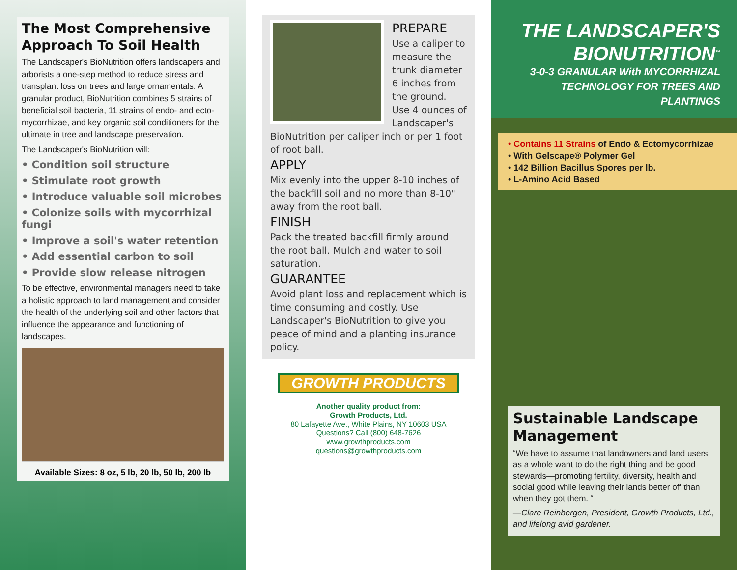The Most Comprehensive Approach To Soil Health
The Landscaper's BioNutrition offers landscapers and arborists a one-step method to reduce stress and transplant loss on trees and large ornamentals. A granular product, BioNutrition combines 5 strains of beneficial soil bacteria, 11 strains of endo- and ecto-mycorrhizae, and key organic soil conditioners for the ultimate in tree and landscape preservation.
The Landscaper's BioNutrition will:
• Condition soil structure
• Stimulate root growth
• Introduce valuable soil microbes
• Colonize soils with mycorrhizal fungi
• Improve a soil's water retention
• Add essential carbon to soil
• Provide slow release nitrogen
To be effective, environmental managers need to take a holistic approach to land management and consider the health of the underlying soil and other factors that influence the appearance and functioning of landscapes.
Available Sizes: 8 oz, 5 lb, 20 lb, 50 lb, 200 lb
PREPARE
Use a caliper to measure the trunk diameter 6 inches from the ground. Use 4 ounces of Landscaper's BioNutrition per caliper inch or per 1 foot of root ball.
APPLY
Mix evenly into the upper 8-10 inches of the backfill soil and no more than 8-10" away from the root ball.
FINISH
Pack the treated backfill firmly around the root ball. Mulch and water to soil saturation.
GUARANTEE
Avoid plant loss and replacement which is time consuming and costly. Use Landscaper's BioNutrition to give you peace of mind and a planting insurance policy.
GROWTH PRODUCTS
Another quality product from:
Growth Products, Ltd.
80 Lafayette Ave., White Plains, NY 10603 USA
Questions? Call (800) 648-7626
www.growthproducts.com
questions@growthproducts.com
THE LANDSCAPER'S BIONUTRITION<sup>™</sup>
3-0-3 GRANULAR With MYCORRHIZAL TECHNOLOGY FOR TREES AND PLANTINGS
• Contains 11 Strains of Endo & Ectomycorrhizae
• With Gelscape® Polymer Gel
• 142 Billion Bacillus Spores per lb.
• L-Amino Acid Based
Sustainable Landscape Management
“We have to assume that landowners and land users as a whole want to do the right thing and be good stewards—promoting fertility, diversity, health and social good while leaving their lands better off than when they got them. “
—Clare Reinbergen, President, Growth Products, Ltd., and lifelong avid gardener.